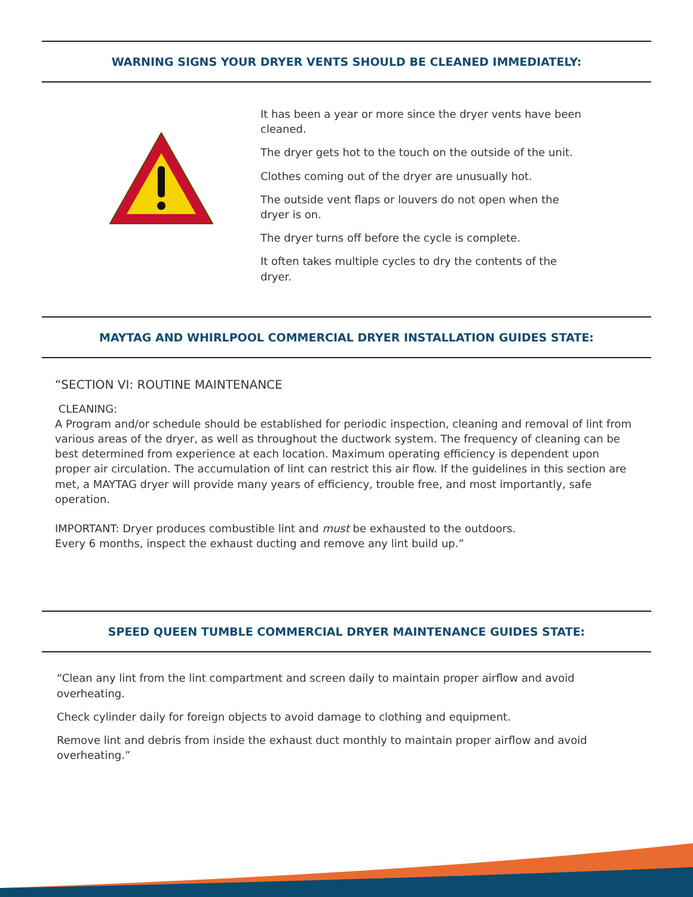WARNING SIGNS YOUR DRYER VENTS SHOULD BE CLEANED IMMEDIATELY:
It has been a year or more since the dryer vents have been cleaned.
The dryer gets hot to the touch on the outside of the unit.
Clothes coming out of the dryer are unusually hot.
The outside vent flaps or louvers do not open when the dryer is on.
The dryer turns off before the cycle is complete.
It often takes multiple cycles to dry the contents of the dryer.
MAYTAG AND WHIRLPOOL COMMERCIAL DRYER INSTALLATION GUIDES STATE:
“SECTION VI: ROUTINE MAINTENANCE
CLEANING:
A Program and/or schedule should be established for periodic inspection, cleaning and removal of lint from various areas of the dryer, as well as throughout the ductwork system. The frequency of cleaning can be best determined from experience at each location. Maximum operating efficiency is dependent upon proper air circulation. The accumulation of lint can restrict this air flow. If the guidelines in this section are met, a MAYTAG dryer will provide many years of efficiency, trouble free, and most importantly, safe operation.
IMPORTANT: Dryer produces combustible lint and must be exhausted to the outdoors.
Every 6 months, inspect the exhaust ducting and remove any lint build up.”
SPEED QUEEN TUMBLE COMMERCIAL DRYER MAINTENANCE GUIDES STATE:
“Clean any lint from the lint compartment and screen daily to maintain proper airflow and avoid overheating.
Check cylinder daily for foreign objects to avoid damage to clothing and equipment.
Remove lint and debris from inside the exhaust duct monthly to maintain proper airflow and avoid overheating.”